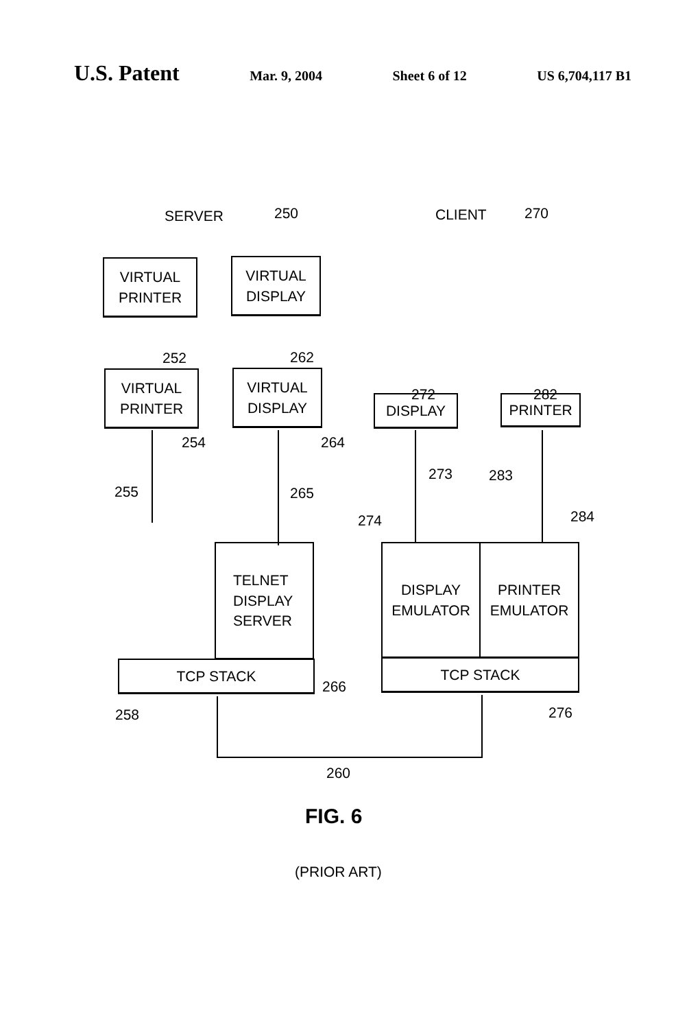U.S. Patent Mar. 9, 2004 Sheet 6 of 12 US 6,704,117 B1
SERVER 250 CLIENT 270
VIRTUAL
PRINTER
VIRTUAL
DISPLAY
252 262
VIRTUAL
PRINTER
VIRTUAL
DISPLAY
254 264
255 265
272 282
DISPLAY PRINTER
273 283
274 284
TELNET
DISPLAY
SERVER
266
TCP STACK
258
DISPLAY
EMULATOR
PRINTER
EMULATOR
TCP STACK
276
260
FIG. 6
(PRIOR ART)